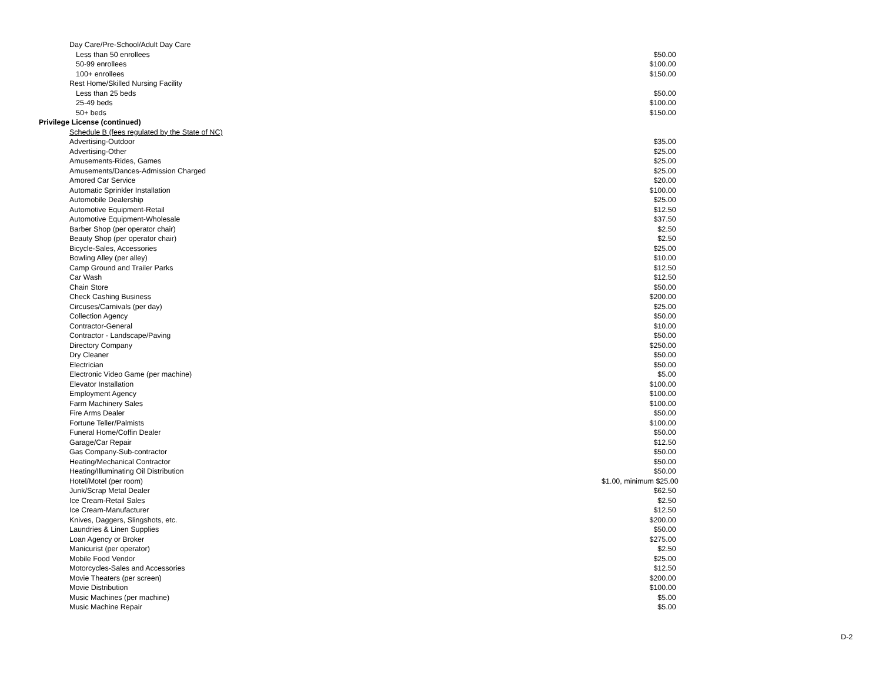| | Day Care/Pre-School/Adult Day Care | |
| | Less than 50 enrollees | $50.00 |
| | 50-99 enrollees | $100.00 |
| | 100+ enrollees | $150.00 |
| | Rest Home/Skilled Nursing Facility | |
| | Less than 25 beds | $50.00 |
| | 25-49 beds | $100.00 |
| | 50+ beds | $150.00 |
| Privilege License (continued) | | |
| | Schedule B (fees regulated by the State of NC) | |
| | Advertising-Outdoor | $35.00 |
| | Advertising-Other | $25.00 |
| | Amusements-Rides, Games | $25.00 |
| | Amusements/Dances-Admission Charged | $25.00 |
| | Amored Car Service | $20.00 |
| | Automatic Sprinkler Installation | $100.00 |
| | Automobile Dealership | $25.00 |
| | Automotive Equipment-Retail | $12.50 |
| | Automotive Equipment-Wholesale | $37.50 |
| | Barber Shop (per operator chair) | $2.50 |
| | Beauty Shop (per operator chair) | $2.50 |
| | Bicycle-Sales, Accessories | $25.00 |
| | Bowling Alley (per alley) | $10.00 |
| | Camp Ground and Trailer Parks | $12.50 |
| | Car Wash | $12.50 |
| | Chain Store | $50.00 |
| | Check Cashing Business | $200.00 |
| | Circuses/Carnivals (per day) | $25.00 |
| | Collection Agency | $50.00 |
| | Contractor-General | $10.00 |
| | Contractor - Landscape/Paving | $50.00 |
| | Directory Company | $250.00 |
| | Dry Cleaner | $50.00 |
| | Electrician | $50.00 |
| | Electronic Video Game (per machine) | $5.00 |
| | Elevator Installation | $100.00 |
| | Employment Agency | $100.00 |
| | Farm Machinery Sales | $100.00 |
| | Fire Arms Dealer | $50.00 |
| | Fortune Teller/Palmists | $100.00 |
| | Funeral Home/Coffin Dealer | $50.00 |
| | Garage/Car Repair | $12.50 |
| | Gas Company-Sub-contractor | $50.00 |
| | Heating/Mechanical Contractor | $50.00 |
| | Heating/Illuminating Oil Distribution | $50.00 |
| | Hotel/Motel (per room) | $1.00, minimum $25.00 |
| | Junk/Scrap Metal Dealer | $62.50 |
| | Ice Cream-Retail Sales | $2.50 |
| | Ice Cream-Manufacturer | $12.50 |
| | Knives, Daggers, Slingshots, etc. | $200.00 |
| | Laundries & Linen Supplies | $50.00 |
| | Loan Agency or Broker | $275.00 |
| | Manicurist (per operator) | $2.50 |
| | Mobile Food Vendor | $25.00 |
| | Motorcycles-Sales and Accessories | $12.50 |
| | Movie Theaters (per screen) | $200.00 |
| | Movie Distribution | $100.00 |
| | Music Machines (per machine) | $5.00 |
| | Music Machine Repair | $5.00 |
D-2